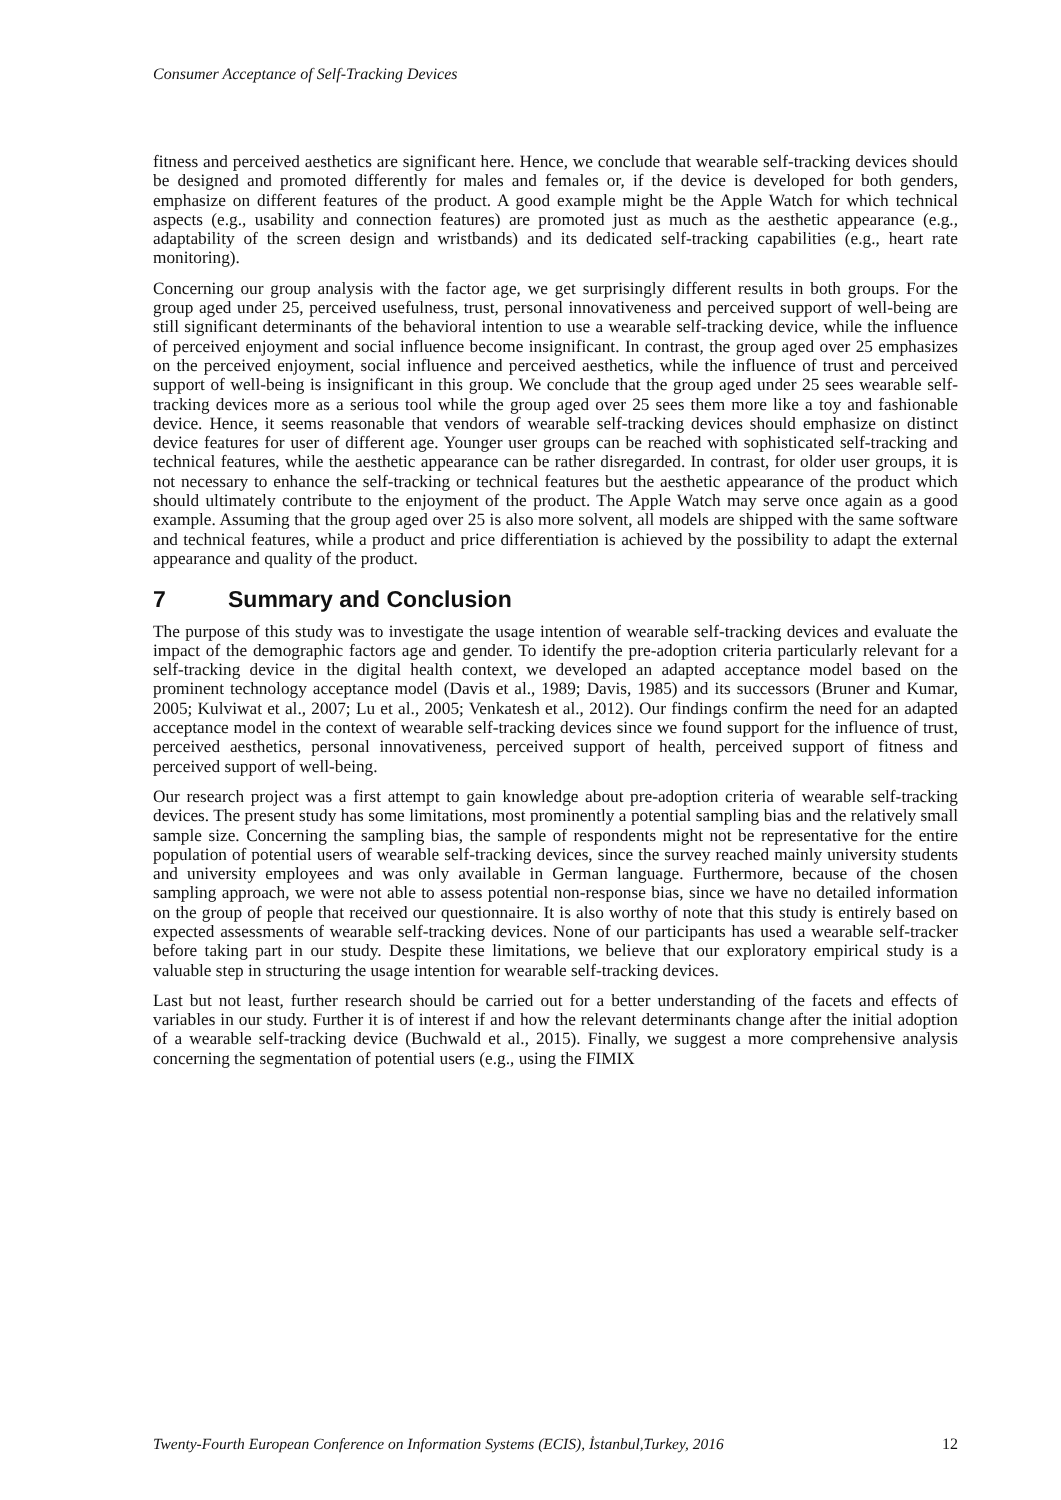Consumer Acceptance of Self-Tracking Devices
fitness and perceived aesthetics are significant here. Hence, we conclude that wearable self-tracking devices should be designed and promoted differently for males and females or, if the device is developed for both genders, emphasize on different features of the product. A good example might be the Apple Watch for which technical aspects (e.g., usability and connection features) are promoted just as much as the aesthetic appearance (e.g., adaptability of the screen design and wristbands) and its dedicated self-tracking capabilities (e.g., heart rate monitoring).
Concerning our group analysis with the factor age, we get surprisingly different results in both groups. For the group aged under 25, perceived usefulness, trust, personal innovativeness and perceived support of well-being are still significant determinants of the behavioral intention to use a wearable self-tracking device, while the influence of perceived enjoyment and social influence become insignificant. In contrast, the group aged over 25 emphasizes on the perceived enjoyment, social influence and perceived aesthetics, while the influence of trust and perceived support of well-being is insignificant in this group. We conclude that the group aged under 25 sees wearable self-tracking devices more as a serious tool while the group aged over 25 sees them more like a toy and fashionable device. Hence, it seems reasonable that vendors of wearable self-tracking devices should emphasize on distinct device features for user of different age. Younger user groups can be reached with sophisticated self-tracking and technical features, while the aesthetic appearance can be rather disregarded. In contrast, for older user groups, it is not necessary to enhance the self-tracking or technical features but the aesthetic appearance of the product which should ultimately contribute to the enjoyment of the product. The Apple Watch may serve once again as a good example. Assuming that the group aged over 25 is also more solvent, all models are shipped with the same software and technical features, while a product and price differentiation is achieved by the possibility to adapt the external appearance and quality of the product.
7 Summary and Conclusion
The purpose of this study was to investigate the usage intention of wearable self-tracking devices and evaluate the impact of the demographic factors age and gender. To identify the pre-adoption criteria particularly relevant for a self-tracking device in the digital health context, we developed an adapted acceptance model based on the prominent technology acceptance model (Davis et al., 1989; Davis, 1985) and its successors (Bruner and Kumar, 2005; Kulviwat et al., 2007; Lu et al., 2005; Venkatesh et al., 2012). Our findings confirm the need for an adapted acceptance model in the context of wearable self-tracking devices since we found support for the influence of trust, perceived aesthetics, personal innovativeness, perceived support of health, perceived support of fitness and perceived support of well-being.
Our research project was a first attempt to gain knowledge about pre-adoption criteria of wearable self-tracking devices. The present study has some limitations, most prominently a potential sampling bias and the relatively small sample size. Concerning the sampling bias, the sample of respondents might not be representative for the entire population of potential users of wearable self-tracking devices, since the survey reached mainly university students and university employees and was only available in German language. Furthermore, because of the chosen sampling approach, we were not able to assess potential non-response bias, since we have no detailed information on the group of people that received our questionnaire. It is also worthy of note that this study is entirely based on expected assessments of wearable self-tracking devices. None of our participants has used a wearable self-tracker before taking part in our study. Despite these limitations, we believe that our exploratory empirical study is a valuable step in structuring the usage intention for wearable self-tracking devices.
Last but not least, further research should be carried out for a better understanding of the facets and effects of variables in our study. Further it is of interest if and how the relevant determinants change after the initial adoption of a wearable self-tracking device (Buchwald et al., 2015). Finally, we suggest a more comprehensive analysis concerning the segmentation of potential users (e.g., using the FIMIX
Twenty-Fourth European Conference on Information Systems (ECIS), İstanbul,Turkey, 2016 12